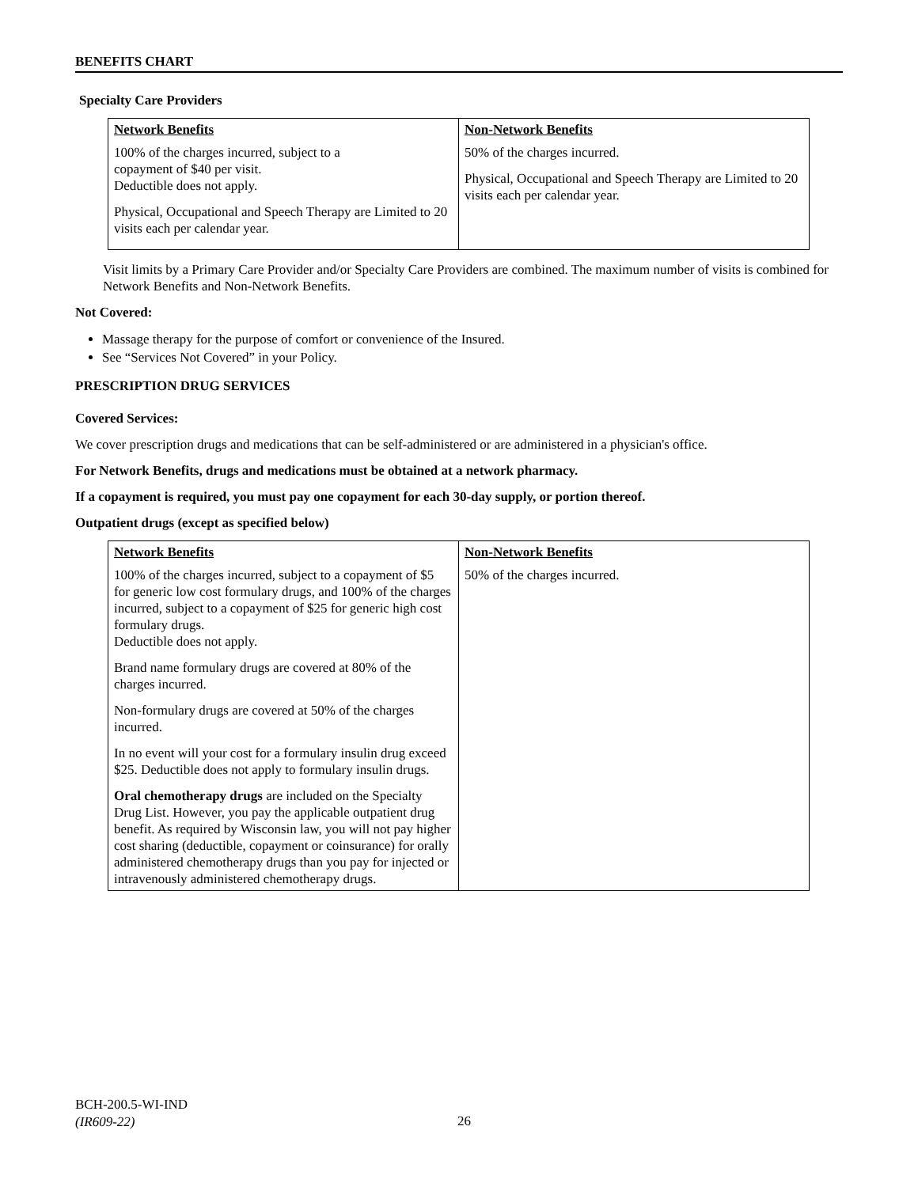BENEFITS CHART
Specialty Care Providers
| Network Benefits | Non-Network Benefits |
| --- | --- |
| 100% of the charges incurred, subject to a copayment of $40 per visit. Deductible does not apply. Physical, Occupational and Speech Therapy are Limited to 20 visits each per calendar year. | 50% of the charges incurred. Physical, Occupational and Speech Therapy are Limited to 20 visits each per calendar year. |
Visit limits by a Primary Care Provider and/or Specialty Care Providers are combined. The maximum number of visits is combined for Network Benefits and Non-Network Benefits.
Not Covered:
Massage therapy for the purpose of comfort or convenience of the Insured.
See “Services Not Covered” in your Policy.
PRESCRIPTION DRUG SERVICES
Covered Services:
We cover prescription drugs and medications that can be self-administered or are administered in a physician's office.
For Network Benefits, drugs and medications must be obtained at a network pharmacy.
If a copayment is required, you must pay one copayment for each 30-day supply, or portion thereof.
Outpatient drugs (except as specified below)
| Network Benefits | Non-Network Benefits |
| --- | --- |
| 100% of the charges incurred, subject to a copayment of $5 for generic low cost formulary drugs, and 100% of the charges incurred, subject to a copayment of $25 for generic high cost formulary drugs. Deductible does not apply. Brand name formulary drugs are covered at 80% of the charges incurred. Non-formulary drugs are covered at 50% of the charges incurred. In no event will your cost for a formulary insulin drug exceed $25. Deductible does not apply to formulary insulin drugs. Oral chemotherapy drugs are included on the Specialty Drug List. However, you pay the applicable outpatient drug benefit. As required by Wisconsin law, you will not pay higher cost sharing (deductible, copayment or coinsurance) for orally administered chemotherapy drugs than you pay for injected or intravenously administered chemotherapy drugs. | 50% of the charges incurred. |
BCH-200.5-WI-IND
(IR609-22)
26